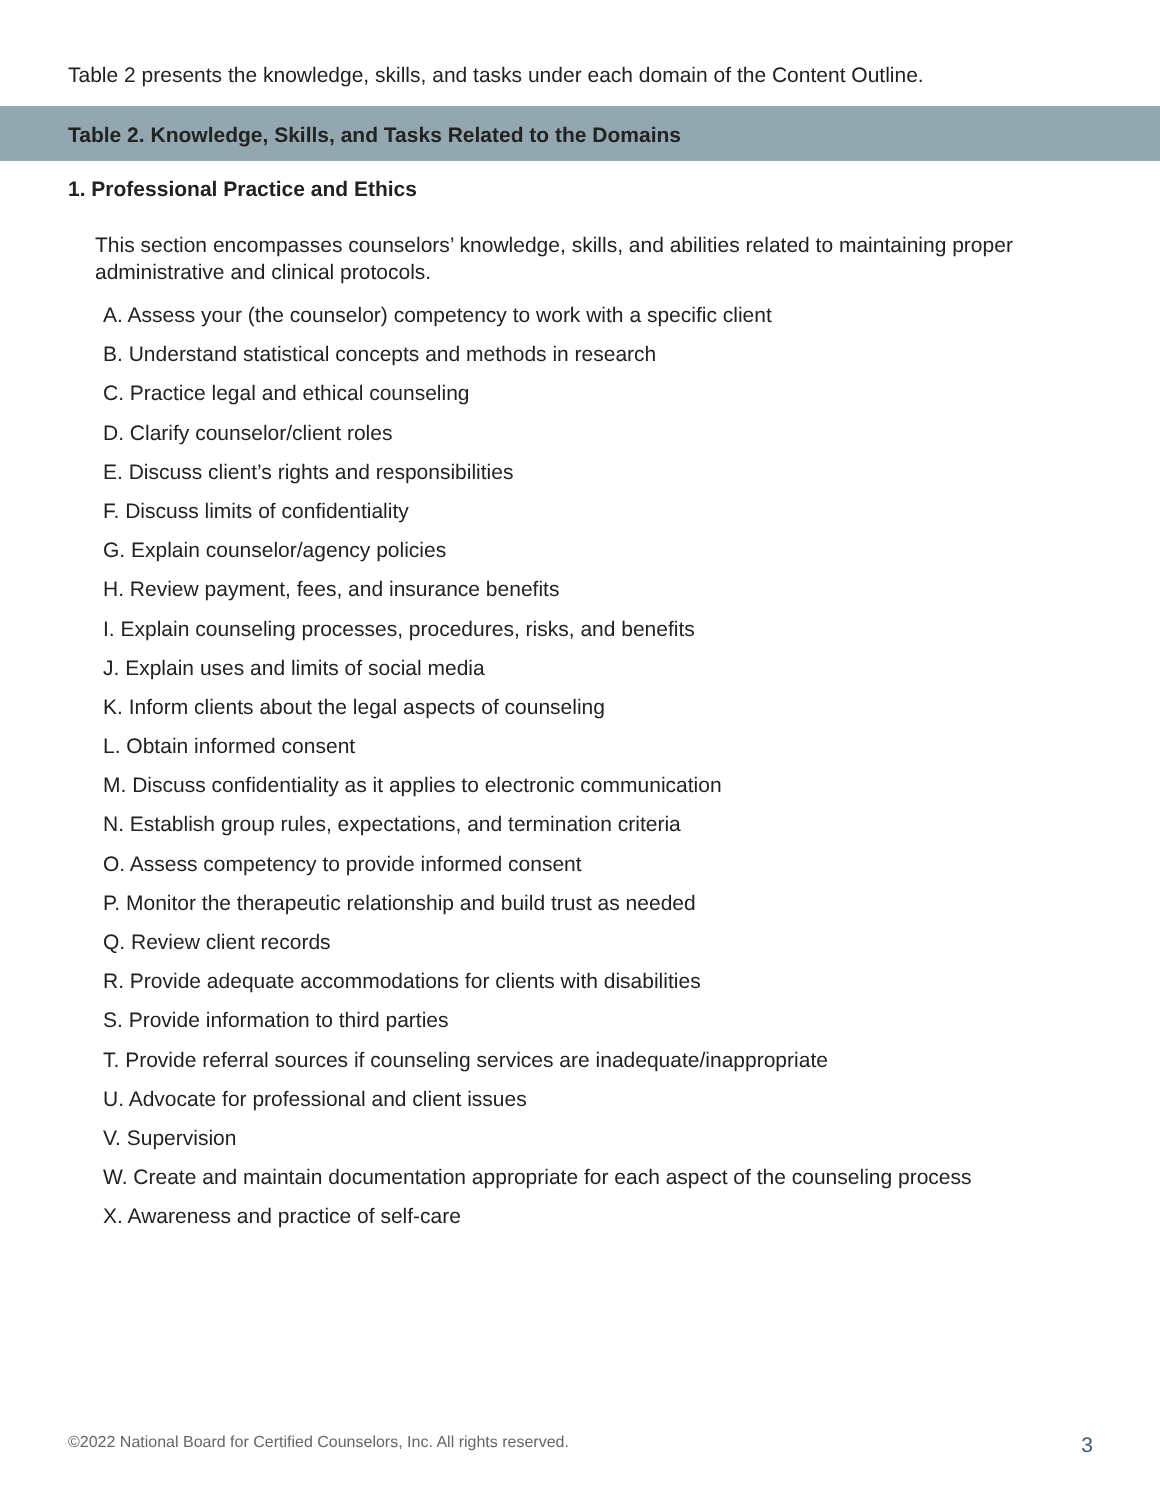Table 2 presents the knowledge, skills, and tasks under each domain of the Content Outline.
Table 2. Knowledge, Skills, and Tasks Related to the Domains
1. Professional Practice and Ethics
This section encompasses counselors’ knowledge, skills, and abilities related to maintaining proper administrative and clinical protocols.
A. Assess your (the counselor) competency to work with a specific client
B. Understand statistical concepts and methods in research
C. Practice legal and ethical counseling
D. Clarify counselor/client roles
E. Discuss client’s rights and responsibilities
F. Discuss limits of confidentiality
G. Explain counselor/agency policies
H. Review payment, fees, and insurance benefits
I. Explain counseling processes, procedures, risks, and benefits
J. Explain uses and limits of social media
K. Inform clients about the legal aspects of counseling
L. Obtain informed consent
M. Discuss confidentiality as it applies to electronic communication
N. Establish group rules, expectations, and termination criteria
O. Assess competency to provide informed consent
P. Monitor the therapeutic relationship and build trust as needed
Q. Review client records
R. Provide adequate accommodations for clients with disabilities
S. Provide information to third parties
T. Provide referral sources if counseling services are inadequate/inappropriate
U. Advocate for professional and client issues
V. Supervision
W. Create and maintain documentation appropriate for each aspect of the counseling process
X. Awareness and practice of self-care
©2022 National Board for Certified Counselors, Inc. All rights reserved. 3